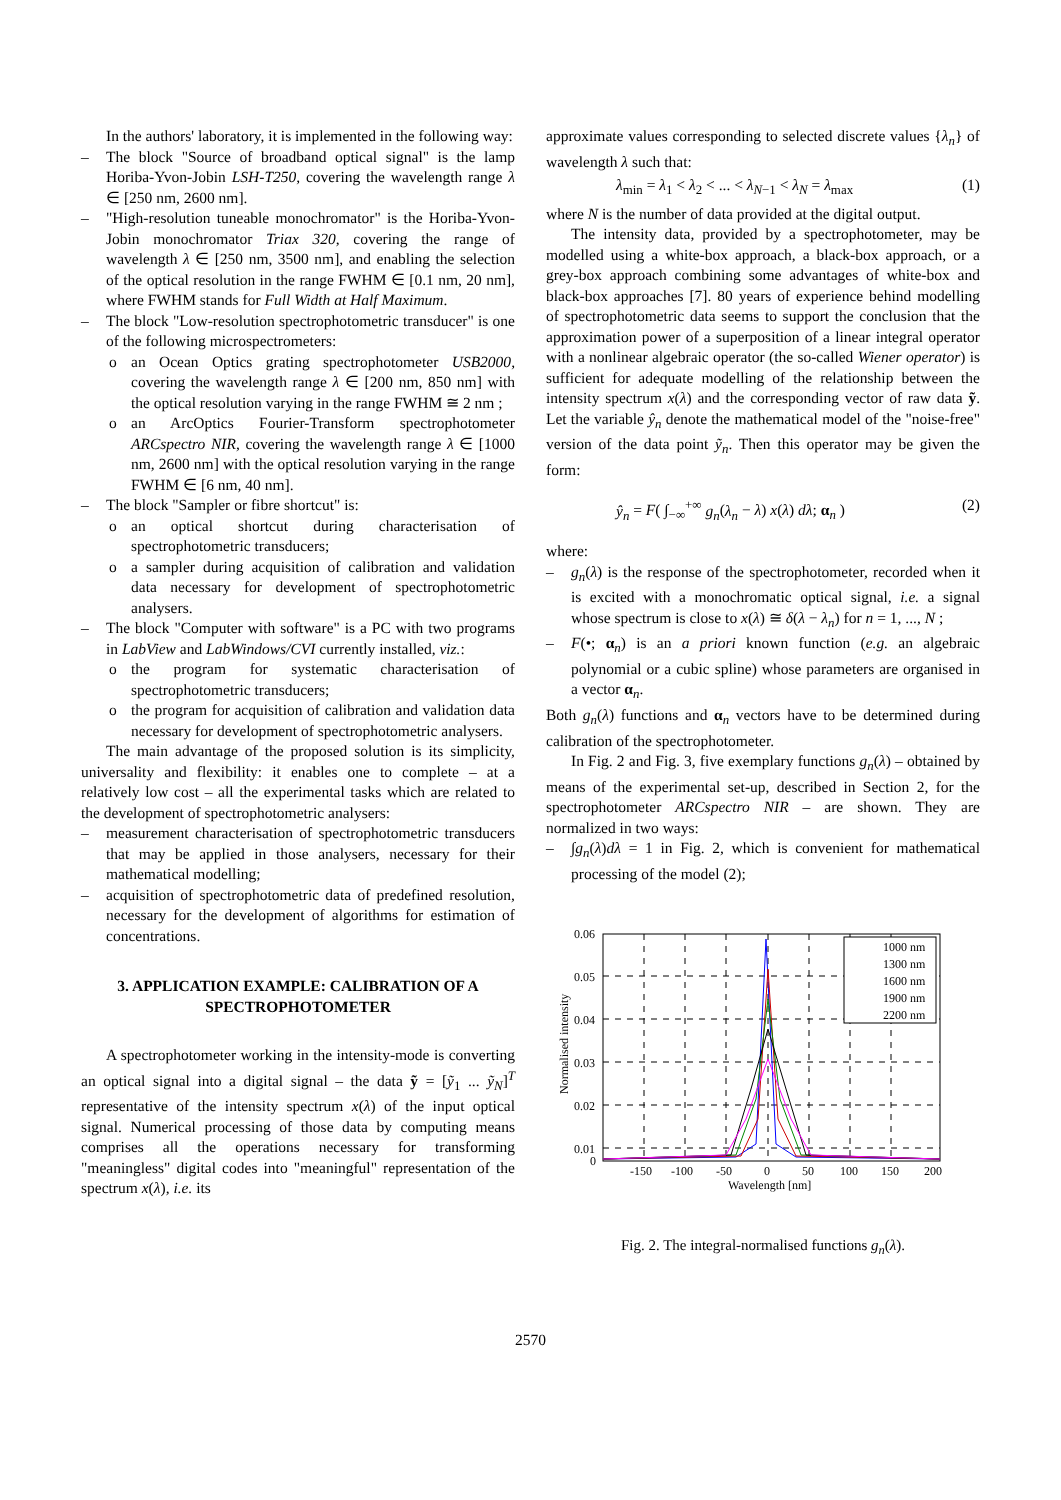In the authors' laboratory, it is implemented in the following way:
– The block "Source of broadband optical signal" is the lamp Horiba-Yvon-Jobin LSH-T250, covering the wavelength range λ ∈ [250 nm, 2600 nm].
– "High-resolution tuneable monochromator" is the Horiba-Yvon-Jobin monochromator Triax 320, covering the range of wavelength λ ∈ [250 nm, 3500 nm], and enabling the selection of the optical resolution in the range FWHM ∈ [0.1 nm, 20 nm], where FWHM stands for Full Width at Half Maximum.
– The block "Low-resolution spectrophotometric transducer" is one of the following microspectrometers:
o an Ocean Optics grating spectrophotometer USB2000, covering the wavelength range λ ∈ [200 nm, 850 nm] with the optical resolution varying in the range FWHM ≅ 2 nm ;
o an ArcOptics Fourier-Transform spectrophotometer ARCspectro NIR, covering the wavelength range λ ∈ [1000 nm, 2600 nm] with the optical resolution varying in the range FWHM ∈ [6 nm, 40 nm].
– The block "Sampler or fibre shortcut" is:
o an optical shortcut during characterisation of spectrophotometric transducers;
o a sampler during acquisition of calibration and validation data necessary for development of spectrophotometric analysers.
– The block "Computer with software" is a PC with two programs in LabView and LabWindows/CVI currently installed, viz.:
o the program for systematic characterisation of spectrophotometric transducers;
o the program for acquisition of calibration and validation data necessary for development of spectrophotometric analysers.
The main advantage of the proposed solution is its simplicity, universality and flexibility: it enables one to complete – at a relatively low cost – all the experimental tasks which are related to the development of spectrophotometric analysers:
– measurement characterisation of spectrophotometric transducers that may be applied in those analysers, necessary for their mathematical modelling;
– acquisition of spectrophotometric data of predefined resolution, necessary for the development of algorithms for estimation of concentrations.
3. APPLICATION EXAMPLE: CALIBRATION OF A SPECTROPHOTOMETER
A spectrophotometer working in the intensity-mode is converting an optical signal into a digital signal – the data ỹ = [ỹ<sub>1</sub> ... ỹ<sub>N</sub>]<sup>T</sup> representative of the intensity spectrum x(λ) of the input optical signal. Numerical processing of those data by computing means comprises all the operations necessary for transforming "meaningless" digital codes into "meaningful" representation of the spectrum x(λ), i.e. its
approximate values corresponding to selected discrete values {λ<sub>n</sub>} of wavelength λ such that:
λ<sub>min</sub> = λ<sub>1</sub> < λ<sub>2</sub> < ... < λ<sub>N−1</sub> < λ<sub>N</sub> = λ<sub>max</sub> (1)
where N is the number of data provided at the digital output.
The intensity data, provided by a spectrophotometer, may be modelled using a white-box approach, a black-box approach, or a grey-box approach combining some advantages of white-box and black-box approaches [7]. 80 years of experience behind modelling of spectrophotometric data seems to support the conclusion that the approximation power of a superposition of a linear integral operator with a nonlinear algebraic operator (the so-called Wiener operator) is sufficient for adequate modelling of the relationship between the intensity spectrum x(λ) and the corresponding vector of raw data ỹ. Let the variable ŷ<sub>n</sub> denote the mathematical model of the "noise-free" version of the data point ỹ<sub>n</sub>. Then this operator may be given the form:
ŷ<sub>n</sub> = F( ∫<sub>−∞</sub><sup>+∞</sup> g<sub>n</sub>(λ<sub>n</sub> − λ) x(λ) dλ; α<sub>n</sub> ) (2)
where:
– g<sub>n</sub>(λ) is the response of the spectrophotometer, recorded when it is excited with a monochromatic optical signal, i.e. a signal whose spectrum is close to x(λ) ≅ δ(λ − λ<sub>n</sub>) for n = 1, ..., N ;
– F(•; α<sub>n</sub>) is an a priori known function (e.g. an algebraic polynomial or a cubic spline) whose parameters are organised in a vector α<sub>n</sub>.
Both g<sub>n</sub>(λ) functions and α<sub>n</sub> vectors have to be determined during calibration of the spectrophotometer.
In Fig. 2 and Fig. 3, five exemplary functions g<sub>n</sub>(λ) – obtained by means of the experimental set-up, described in Section 2, for the spectrophotometer ARCspectro NIR – are shown. They are normalized in two ways:
– ∫g<sub>n</sub>(λ)dλ = 1 in Fig. 2, which is convenient for mathematical processing of the model (2);
Normalised intensity
0.06
0.05
0.04
0.03
0.02
0.01
0
-150
-100
-50
0
50
100
150
200
Wavelength [nm]
1000 nm
1300 nm
1600 nm
1900 nm
2200 nm
Fig. 2. The integral-normalised functions g<sub>n</sub>(λ).
2570